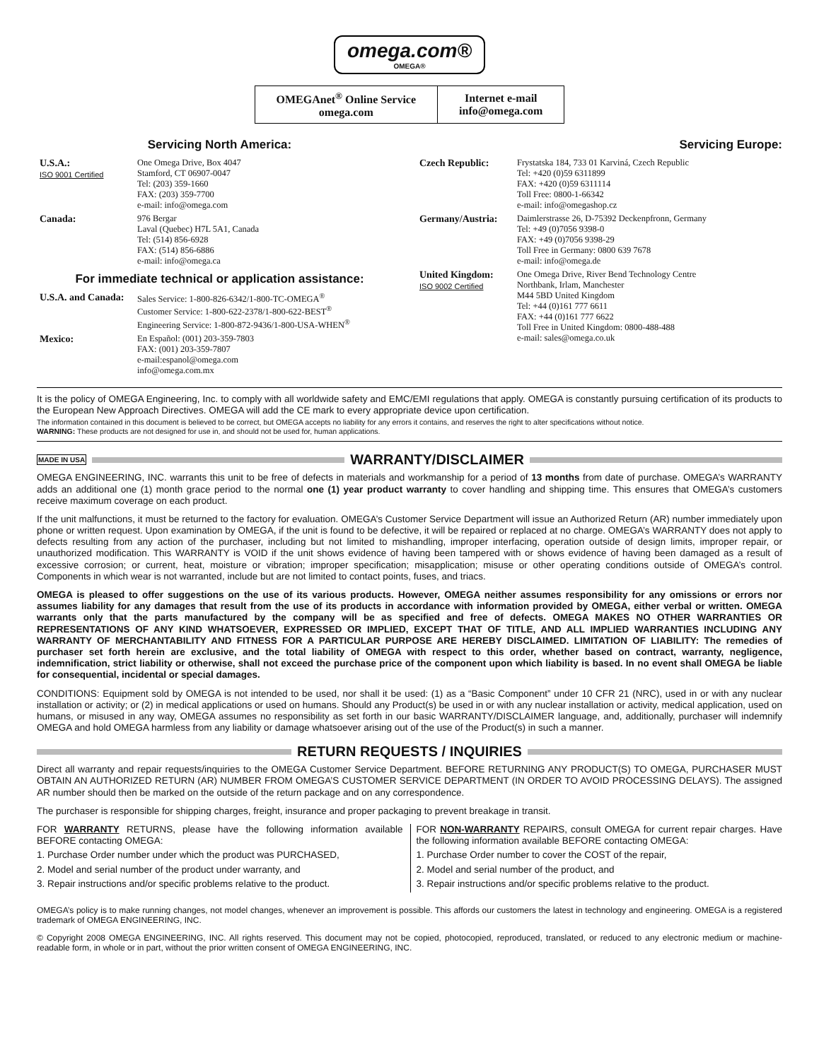omega.com®
OMEGA®
| OMEGAnet<sup>®</sup> Online Service omega.com | Internet e-mail info@omega.com |
Servicing North America:
| U.S.A.: ISO 9001 Certified | One Omega Drive, Box 4047 Stamford, CT 06907-0047 Tel: (203) 359-1660 FAX: (203) 359-7700 e-mail: info@omega.com |
| Canada: | 976 Bergar Laval (Quebec) H7L 5A1, Canada Tel: (514) 856-6928 FAX: (514) 856-6886 e-mail: info@omega.ca |
For immediate technical or application assistance:
| U.S.A. and Canada: | Sales Service: 1-800-826-6342/1-800-TC-OMEGA<sup>®</sup> Customer Service: 1-800-622-2378/1-800-622-BEST<sup>®</sup> Engineering Service: 1-800-872-9436/1-800-USA-WHEN<sup>®</sup> |
| Mexico: | En Español: (001) 203-359-7803 FAX: (001) 203-359-7807 e-mail:espanol@omega.com info@omega.com.mx |
Servicing Europe:
| Czech Republic: | Frystatska 184, 733 01 Karviná, Czech Republic Tel: +420 (0)59 6311899 FAX: +420 (0)59 6311114 Toll Free: 0800-1-66342 e-mail: info@omegashop.cz |
| Germany/Austria: | Daimlerstrasse 26, D-75392 Deckenpfronn, Germany Tel: +49 (0)7056 9398-0 FAX: +49 (0)7056 9398-29 Toll Free in Germany: 0800 639 7678 e-mail: info@omega.de |
| United Kingdom: ISO 9002 Certified | One Omega Drive, River Bend Technology Centre Northbank, Irlam, Manchester M44 5BD United Kingdom Tel: +44 (0)161 777 6611 FAX: +44 (0)161 777 6622 Toll Free in United Kingdom: 0800-488-488 e-mail: sales@omega.co.uk |
It is the policy of OMEGA Engineering, Inc. to comply with all worldwide safety and EMC/EMI regulations that apply. OMEGA is constantly pursuing certification of its products to the European New Approach Directives. OMEGA will add the CE mark to every appropriate device upon certification.
The information contained in this document is believed to be correct, but OMEGA accepts no liability for any errors it contains, and reserves the right to alter specifications without notice.
WARNING: These products are not designed for use in, and should not be used for, human applications.
MADE IN USA WARRANTY/DISCLAIMER
OMEGA ENGINEERING, INC. warrants this unit to be free of defects in materials and workmanship for a period of 13 months from date of purchase. OMEGA’s WARRANTY adds an additional one (1) month grace period to the normal one (1) year product warranty to cover handling and shipping time. This ensures that OMEGA’s customers receive maximum coverage on each product.
If the unit malfunctions, it must be returned to the factory for evaluation. OMEGA’s Customer Service Department will issue an Authorized Return (AR) number immediately upon phone or written request. Upon examination by OMEGA, if the unit is found to be defective, it will be repaired or replaced at no charge. OMEGA’s WARRANTY does not apply to defects resulting from any action of the purchaser, including but not limited to mishandling, improper interfacing, operation outside of design limits, improper repair, or unauthorized modification. This WARRANTY is VOID if the unit shows evidence of having been tampered with or shows evidence of having been damaged as a result of excessive corrosion; or current, heat, moisture or vibration; improper specification; misapplication; misuse or other operating conditions outside of OMEGA’s control. Components in which wear is not warranted, include but are not limited to contact points, fuses, and triacs.
OMEGA is pleased to offer suggestions on the use of its various products. However, OMEGA neither assumes responsibility for any omissions or errors nor assumes liability for any damages that result from the use of its products in accordance with information provided by OMEGA, either verbal or written. OMEGA warrants only that the parts manufactured by the company will be as specified and free of defects. OMEGA MAKES NO OTHER WARRANTIES OR REPRESENTATIONS OF ANY KIND WHATSOEVER, EXPRESSED OR IMPLIED, EXCEPT THAT OF TITLE, AND ALL IMPLIED WARRANTIES INCLUDING ANY WARRANTY OF MERCHANTABILITY AND FITNESS FOR A PARTICULAR PURPOSE ARE HEREBY DISCLAIMED. LIMITATION OF LIABILITY: The remedies of purchaser set forth herein are exclusive, and the total liability of OMEGA with respect to this order, whether based on contract, warranty, negligence, indemnification, strict liability or otherwise, shall not exceed the purchase price of the component upon which liability is based. In no event shall OMEGA be liable for consequential, incidental or special damages.
CONDITIONS: Equipment sold by OMEGA is not intended to be used, nor shall it be used: (1) as a “Basic Component” under 10 CFR 21 (NRC), used in or with any nuclear installation or activity; or (2) in medical applications or used on humans. Should any Product(s) be used in or with any nuclear installation or activity, medical application, used on humans, or misused in any way, OMEGA assumes no responsibility as set forth in our basic WARRANTY/DISCLAIMER language, and, additionally, purchaser will indemnify OMEGA and hold OMEGA harmless from any liability or damage whatsoever arising out of the use of the Product(s) in such a manner.
RETURN REQUESTS / INQUIRIES
Direct all warranty and repair requests/inquiries to the OMEGA Customer Service Department. BEFORE RETURNING ANY PRODUCT(S) TO OMEGA, PURCHASER MUST OBTAIN AN AUTHORIZED RETURN (AR) NUMBER FROM OMEGA’S CUSTOMER SERVICE DEPARTMENT (IN ORDER TO AVOID PROCESSING DELAYS). The assigned AR number should then be marked on the outside of the return package and on any correspondence.
The purchaser is responsible for shipping charges, freight, insurance and proper packaging to prevent breakage in transit.
FOR WARRANTY RETURNS, please have the following information available BEFORE contacting OMEGA:
1. Purchase Order number under which the product was PURCHASED,
2. Model and serial number of the product under warranty, and
3. Repair instructions and/or specific problems relative to the product.
FOR NON-WARRANTY REPAIRS, consult OMEGA for current repair charges. Have the following information available BEFORE contacting OMEGA:
1. Purchase Order number to cover the COST of the repair,
2. Model and serial number of the product, and
3. Repair instructions and/or specific problems relative to the product.
OMEGA’s policy is to make running changes, not model changes, whenever an improvement is possible. This affords our customers the latest in technology and engineering. OMEGA is a registered trademark of OMEGA ENGINEERING, INC.
© Copyright 2008 OMEGA ENGINEERING, INC. All rights reserved. This document may not be copied, photocopied, reproduced, translated, or reduced to any electronic medium or machine-readable form, in whole or in part, without the prior written consent of OMEGA ENGINEERING, INC.